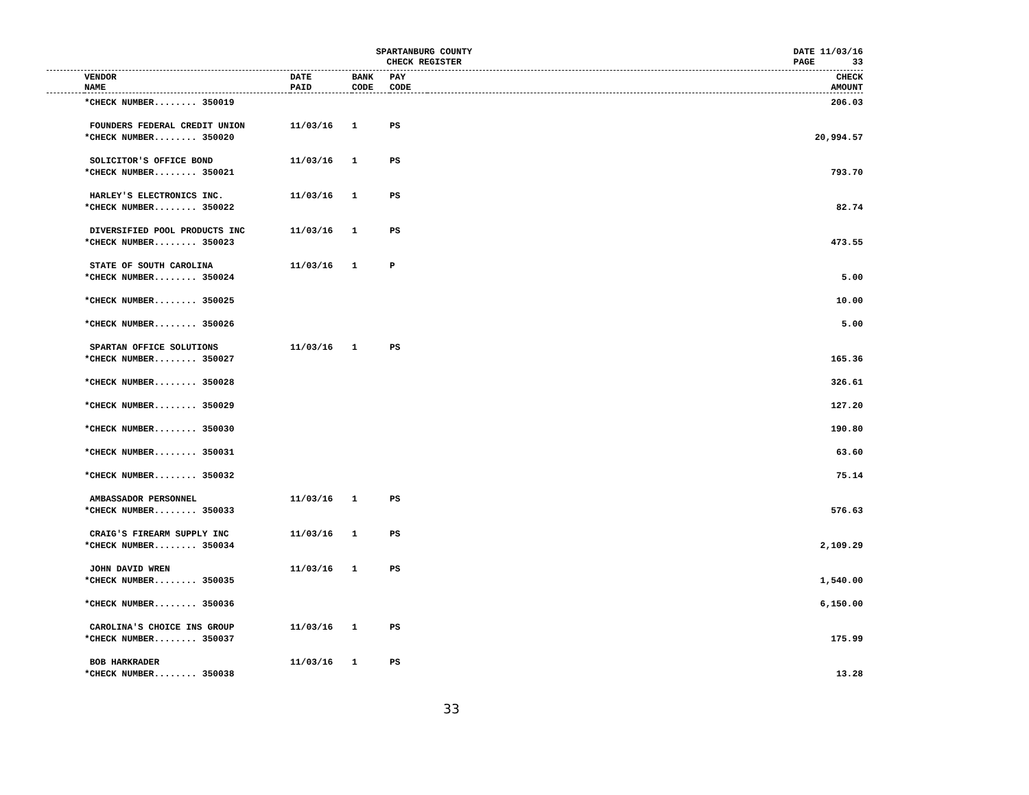SPARTANBURG COUNTY
CHECK REGISTER
DATE 11/03/16 PAGE 33
| | VENDOR NAME | DATE PAID | BANK CODE | PAY CODE | | CHECK AMOUNT |
| --- | --- | --- | --- | --- | --- | --- |
| | *CHECK NUMBER........ 350019 | | | | | 206.03 |
| | FOUNDERS FEDERAL CREDIT UNION | 11/03/16 | 1 | PS | | |
| | *CHECK NUMBER........ 350020 | | | | | 20,994.57 |
| | SOLICITOR'S OFFICE BOND | 11/03/16 | 1 | PS | | |
| | *CHECK NUMBER........ 350021 | | | | | 793.70 |
| | HARLEY'S ELECTRONICS INC. | 11/03/16 | 1 | PS | | |
| | *CHECK NUMBER........ 350022 | | | | | 82.74 |
| | DIVERSIFIED POOL PRODUCTS INC | 11/03/16 | 1 | PS | | |
| | *CHECK NUMBER........ 350023 | | | | | 473.55 |
| | STATE OF SOUTH CAROLINA | 11/03/16 | 1 | P | | |
| | *CHECK NUMBER........ 350024 | | | | | 5.00 |
| | *CHECK NUMBER........ 350025 | | | | | 10.00 |
| | *CHECK NUMBER........ 350026 | | | | | 5.00 |
| | SPARTAN OFFICE SOLUTIONS | 11/03/16 | 1 | PS | | |
| | *CHECK NUMBER........ 350027 | | | | | 165.36 |
| | *CHECK NUMBER........ 350028 | | | | | 326.61 |
| | *CHECK NUMBER........ 350029 | | | | | 127.20 |
| | *CHECK NUMBER........ 350030 | | | | | 190.80 |
| | *CHECK NUMBER........ 350031 | | | | | 63.60 |
| | *CHECK NUMBER........ 350032 | | | | | 75.14 |
| | AMBASSADOR PERSONNEL | 11/03/16 | 1 | PS | | |
| | *CHECK NUMBER........ 350033 | | | | | 576.63 |
| | CRAIG'S FIREARM SUPPLY INC | 11/03/16 | 1 | PS | | |
| | *CHECK NUMBER........ 350034 | | | | | 2,109.29 |
| | JOHN DAVID WREN | 11/03/16 | 1 | PS | | |
| | *CHECK NUMBER........ 350035 | | | | | 1,540.00 |
| | *CHECK NUMBER........ 350036 | | | | | 6,150.00 |
| | CAROLINA'S CHOICE INS GROUP | 11/03/16 | 1 | PS | | |
| | *CHECK NUMBER........ 350037 | | | | | 175.99 |
| | BOB HARKRADER | 11/03/16 | 1 | PS | | |
| | *CHECK NUMBER........ 350038 | | | | | 13.28 |
33